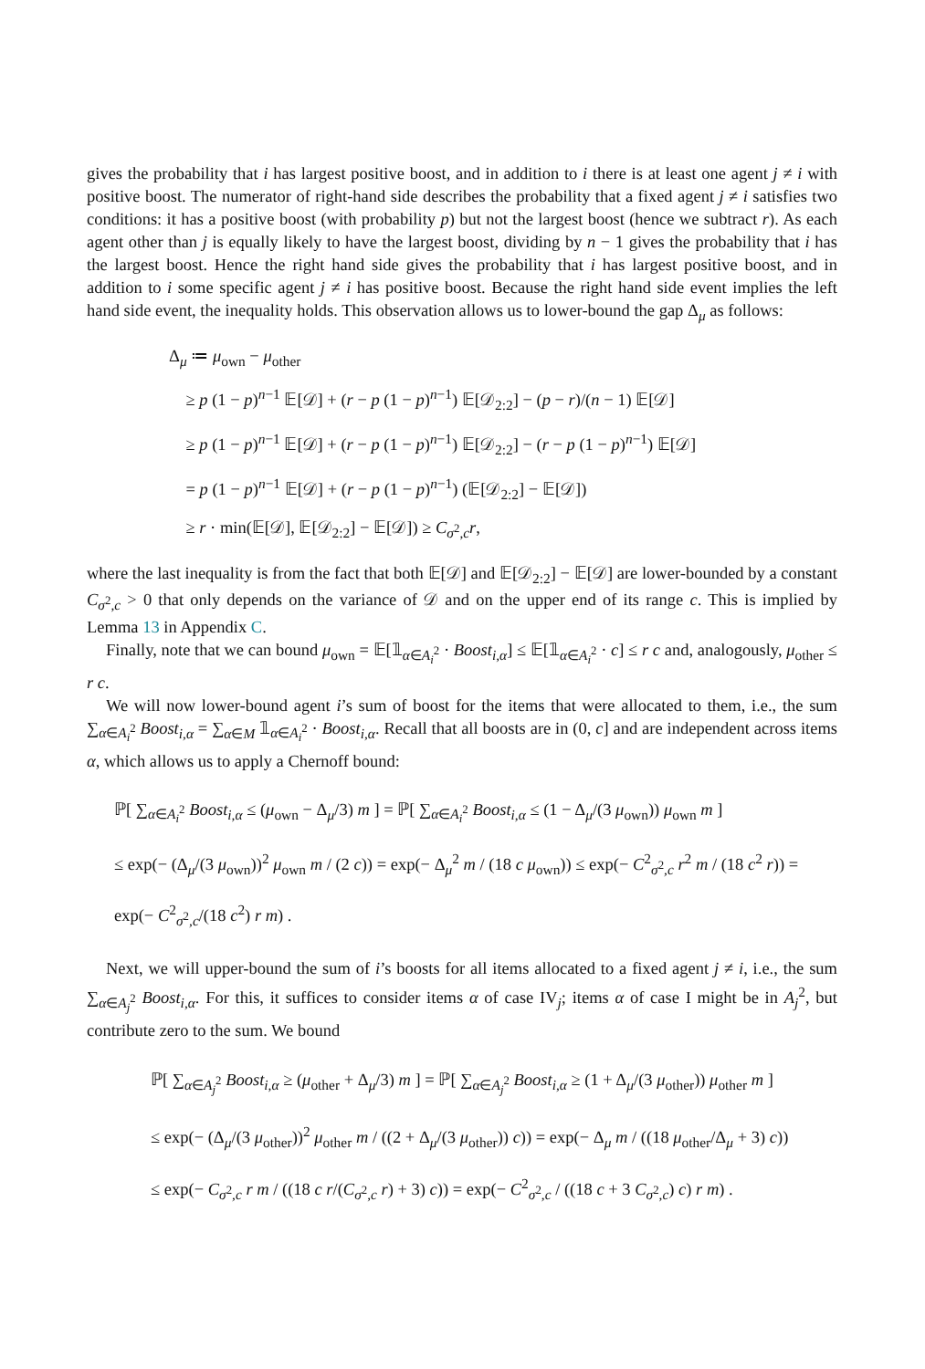gives the probability that i has largest positive boost, and in addition to i there is at least one agent j ≠ i with positive boost. The numerator of right-hand side describes the probability that a fixed agent j ≠ i satisfies two conditions: it has a positive boost (with probability p) but not the largest boost (hence we subtract r). As each agent other than j is equally likely to have the largest boost, dividing by n − 1 gives the probability that i has the largest boost. Hence the right hand side gives the probability that i has largest positive boost, and in addition to i some specific agent j ≠ i has positive boost. Because the right hand side event implies the left hand side event, the inequality holds. This observation allows us to lower-bound the gap Δ<sub>μ</sub> as follows:
Δ<sub>μ</sub> ≔ μ<sub>own</sub> − μ<sub>other</sub>
≥ p (1 − p)<sup>n−1</sup> 𝔼[𝒟] + (r − p (1 − p)<sup>n−1</sup>) 𝔼[𝒟<sub>2:2</sub>] − (p − r)/(n − 1) 𝔼[𝒟]
≥ p (1 − p)<sup>n−1</sup> 𝔼[𝒟] + (r − p (1 − p)<sup>n−1</sup>) 𝔼[𝒟<sub>2:2</sub>] − (r − p (1 − p)<sup>n−1</sup>) 𝔼[𝒟]
= p (1 − p)<sup>n−1</sup> 𝔼[𝒟] + (r − p (1 − p)<sup>n−1</sup>) (𝔼[𝒟<sub>2:2</sub>] − 𝔼[𝒟])
≥ r · min(𝔼[𝒟], 𝔼[𝒟<sub>2:2</sub>] − 𝔼[𝒟]) ≥ C<sub>σ<sup>2</sup>,c</sub>r,
where the last inequality is from the fact that both 𝔼[𝒟] and 𝔼[𝒟<sub>2:2</sub>] − 𝔼[𝒟] are lower-bounded by a constant C<sub>σ<sup>2</sup>,c</sub> > 0 that only depends on the variance of 𝒟 and on the upper end of its range c. This is implied by Lemma 13 in Appendix C.
Finally, note that we can bound μ<sub>own</sub> = 𝔼[𝟙<sub>α∈A<sub>i</sub><sup>2</sup></sub> · Boost<sub>i,α</sub>] ≤ 𝔼[𝟙<sub>α∈A<sub>i</sub><sup>2</sup></sub> · c] ≤ r c and, analogously, μ<sub>other</sub> ≤ r c.
We will now lower-bound agent i’s sum of boost for the items that were allocated to them, i.e., the sum ∑<sub>α∈A<sub>i</sub><sup>2</sup></sub> Boost<sub>i,α</sub> = ∑<sub>α∈M</sub> 𝟙<sub>α∈A<sub>i</sub><sup>2</sup></sub> · Boost<sub>i,α</sub>. Recall that all boosts are in (0, c] and are independent across items α, which allows us to apply a Chernoff bound:
ℙ[ ∑<sub>α∈A<sub>i</sub><sup>2</sup></sub> Boost<sub>i,α</sub> ≤ (μ<sub>own</sub> − Δ<sub>μ</sub>/3) m ] = ℙ[ ∑<sub>α∈A<sub>i</sub><sup>2</sup></sub> Boost<sub>i,α</sub> ≤ (1 − Δ<sub>μ</sub>/(3 μ<sub>own</sub>)) μ<sub>own</sub> m ]
≤ exp(− (Δ<sub>μ</sub>/(3 μ<sub>own</sub>))<sup>2</sup> μ<sub>own</sub> m / (2 c)) = exp(− Δ<sub>μ</sub><sup>2</sup> m / (18 c μ<sub>own</sub>)) ≤ exp(− C<sup>2</sup><sub>σ<sup>2</sup>,c</sub> r<sup>2</sup> m / (18 c<sup>2</sup> r)) = exp(− C<sup>2</sup><sub>σ<sup>2</sup>,c</sub>/(18 c<sup>2</sup>) r m) .
Next, we will upper-bound the sum of i’s boosts for all items allocated to a fixed agent j ≠ i, i.e., the sum ∑<sub>α∈A<sub>j</sub><sup>2</sup></sub> Boost<sub>i,α</sub>. For this, it suffices to consider items α of case IV<sub>j</sub>; items α of case I might be in A<sub>j</sub><sup>2</sup>, but contribute zero to the sum. We bound
ℙ[ ∑<sub>α∈A<sub>j</sub><sup>2</sup></sub> Boost<sub>i,α</sub> ≥ (μ<sub>other</sub> + Δ<sub>μ</sub>/3) m ] = ℙ[ ∑<sub>α∈A<sub>j</sub><sup>2</sup></sub> Boost<sub>i,α</sub> ≥ (1 + Δ<sub>μ</sub>/(3 μ<sub>other</sub>)) μ<sub>other</sub> m ]
≤ exp(− (Δ<sub>μ</sub>/(3 μ<sub>other</sub>))<sup>2</sup> μ<sub>other</sub> m / ((2 + Δ<sub>μ</sub>/(3 μ<sub>other</sub>)) c)) = exp(− Δ<sub>μ</sub> m / ((18 μ<sub>other</sub>/Δ<sub>μ</sub> + 3) c))
≤ exp(− C<sub>σ<sup>2</sup>,c</sub> r m / ((18 c r/(C<sub>σ<sup>2</sup>,c</sub> r) + 3) c)) = exp(− C<sup>2</sup><sub>σ<sup>2</sup>,c</sub> / ((18 c + 3 C<sub>σ<sup>2</sup>,c</sub>) c) r m) .